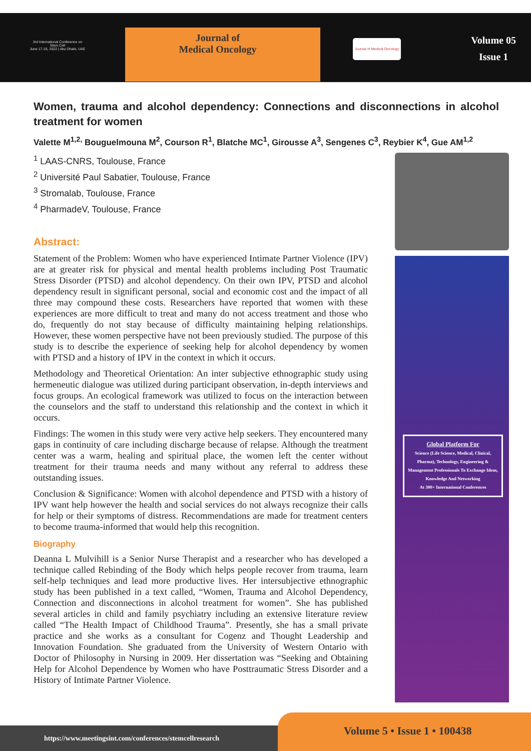3rd International Conference on
Stem Cell
June 17-18, 2022 | Abu Dhabi, UAE
Journal of
Medical Oncology
Journal of Medical Oncology
Volume 05
Issue 1
Women, trauma and alcohol dependency: Connections and disconnections in alcohol treatment for women
Valette M<sup>1,2,</sup> Bouguelmouna M<sup>2</sup>, Courson R<sup>1</sup>, Blatche MC<sup>1</sup>, Girousse A<sup>3</sup>, Sengenes C<sup>3</sup>, Reybier K<sup>4</sup>, Gue AM<sup>1,2</sup>
<sup>1</sup> LAAS-CNRS, Toulouse, France
<sup>2</sup> Université Paul Sabatier, Toulouse, France
<sup>3</sup> Stromalab, Toulouse, France
<sup>4</sup> PharmadeV, Toulouse, France
Abstract:
Statement of the Problem: Women who have experienced Intimate Partner Violence (IPV) are at greater risk for physical and mental health problems including Post Traumatic Stress Disorder (PTSD) and alcohol dependency. On their own IPV, PTSD and alcohol dependency result in significant personal, social and economic cost and the impact of all three may compound these costs. Researchers have reported that women with these experiences are more difficult to treat and many do not access treatment and those who do, frequently do not stay because of difficulty maintaining helping relationships. However, these women perspective have not been previously studied. The purpose of this study is to describe the experience of seeking help for alcohol dependency by women with PTSD and a history of IPV in the context in which it occurs.
Methodology and Theoretical Orientation: An inter subjective ethnographic study using hermeneutic dialogue was utilized during participant observation, in-depth interviews and focus groups. An ecological framework was utilized to focus on the interaction between the counselors and the staff to understand this relationship and the context in which it occurs.
Findings: The women in this study were very active help seekers. They encountered many gaps in continuity of care including discharge because of relapse. Although the treatment center was a warm, healing and spiritual place, the women left the center without treatment for their trauma needs and many without any referral to address these outstanding issues.
Conclusion & Significance: Women with alcohol dependence and PTSD with a history of IPV want help however the health and social services do not always recognize their calls for help or their symptoms of distress. Recommendations are made for treatment centers to become trauma-informed that would help this recognition.
Biography
Deanna L Mulvihill is a Senior Nurse Therapist and a researcher who has developed a technique called Rebinding of the Body which helps people recover from trauma, learn self-help techniques and lead more productive lives. Her intersubjective ethnographic study has been published in a text called, “Women, Trauma and Alcohol Dependency, Connection and disconnections in alcohol treatment for women”. She has published several articles in child and family psychiatry including an extensive literature review called “The Health Impact of Childhood Trauma”. Presently, she has a small private practice and she works as a consultant for Cogenz and Thought Leadership and Innovation Foundation. She graduated from the University of Western Ontario with Doctor of Philosophy in Nursing in 2009. Her dissertation was “Seeking and Obtaining Help for Alcohol Dependence by Women who have Posttraumatic Stress Disorder and a History of Intimate Partner Violence.
Global Platform For
Science (Life Science, Medical, Clinical, Pharma), Technology, Engineering & Management Professionals To Exchange Ideas, Knowledge And Networking
At 300+ International Conferences
https://www.meetingsint.com/conferences/stemcellresearch
Volume 5 • Issue 1 • 100438